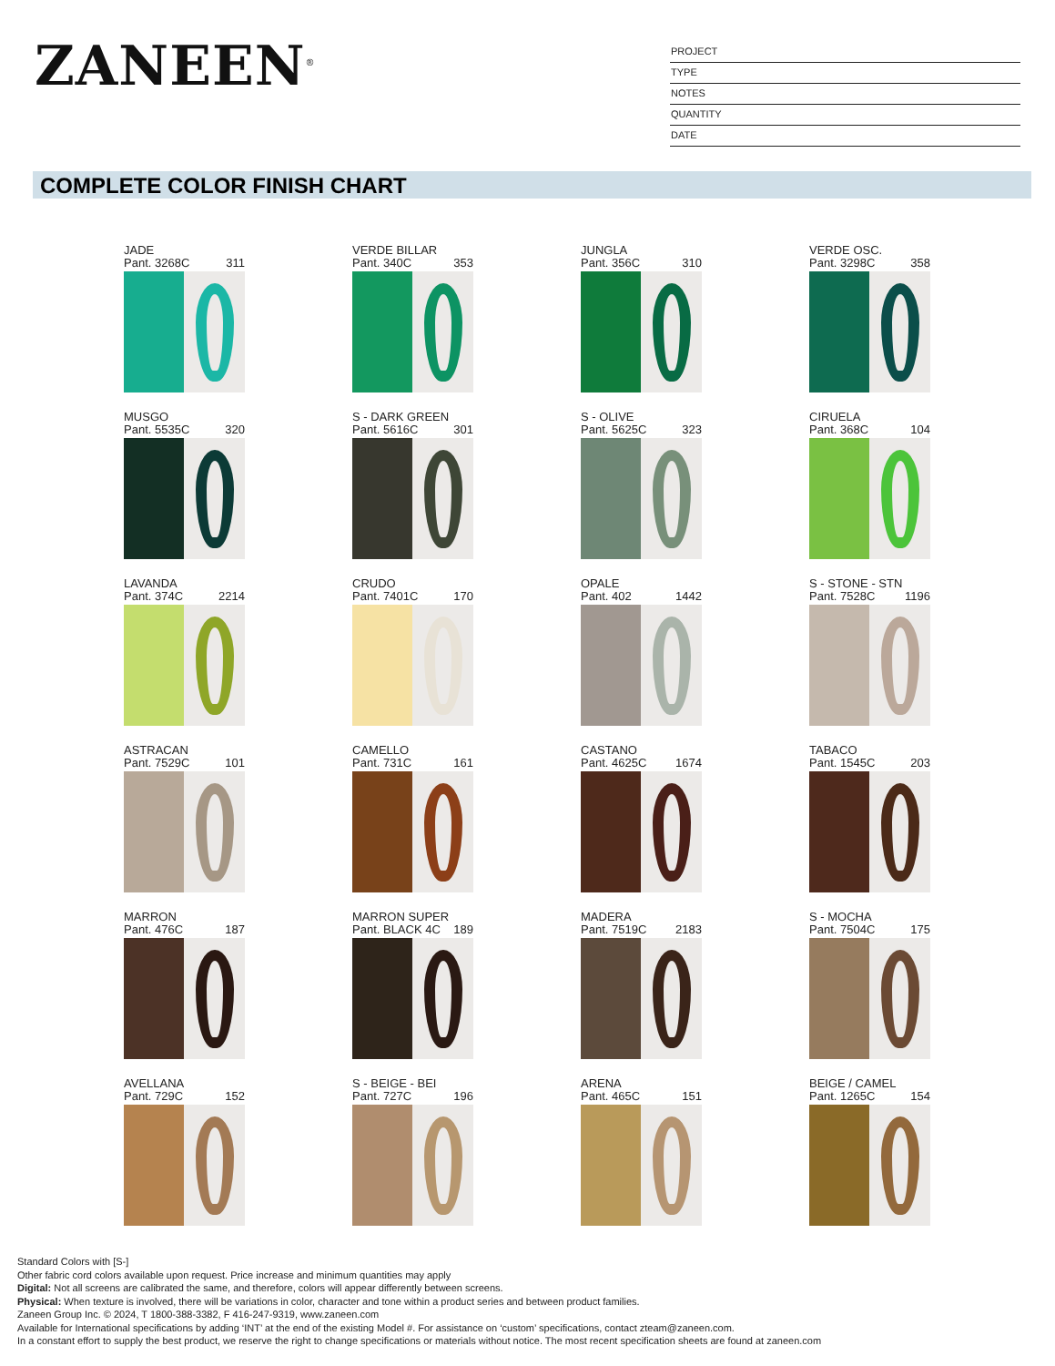ZANEEN<sup>®</sup>
PROJECT
TYPE
NOTES
QUANTITY
DATE
COMPLETE COLOR FINISH CHART
JADE
Pant. 3268C 311
VERDE BILLAR
Pant. 340C 353
JUNGLA
Pant. 356C 310
VERDE OSC.
Pant. 3298C 358
MUSGO
Pant. 5535C 320
S - DARK GREEN
Pant. 5616C 301
S - OLIVE
Pant. 5625C 323
CIRUELA
Pant. 368C 104
LAVANDA
Pant. 374C 2214
CRUDO
Pant. 7401C 170
OPALE
Pant. 402 1442
S - STONE - STN
Pant. 7528C 1196
ASTRACAN
Pant. 7529C 101
CAMELLO
Pant. 731C 161
CASTANO
Pant. 4625C 1674
TABACO
Pant. 1545C 203
MARRON
Pant. 476C 187
MARRON SUPER
Pant. BLACK 4C 189
MADERA
Pant. 7519C 2183
S - MOCHA
Pant. 7504C 175
AVELLANA
Pant. 729C 152
S - BEIGE - BEI
Pant. 727C 196
ARENA
Pant. 465C 151
BEIGE / CAMEL
Pant. 1265C 154
Standard Colors with [S-]
Other fabric cord colors available upon request. Price increase and minimum quantities may apply
Digital: Not all screens are calibrated the same, and therefore, colors will appear differently between screens.
Physical: When texture is involved, there will be variations in color, character and tone within a product series and between product families.
Zaneen Group Inc. © 2024, T 1800-388-3382, F 416-247-9319, www.zaneen.com
Available for International specifications by adding ‘INT’ at the end of the existing Model #. For assistance on ‘custom’ specifications, contact zteam@zaneen.com.
In a constant effort to supply the best product, we reserve the right to change specifications or materials without notice. The most recent specification sheets are found at zaneen.com